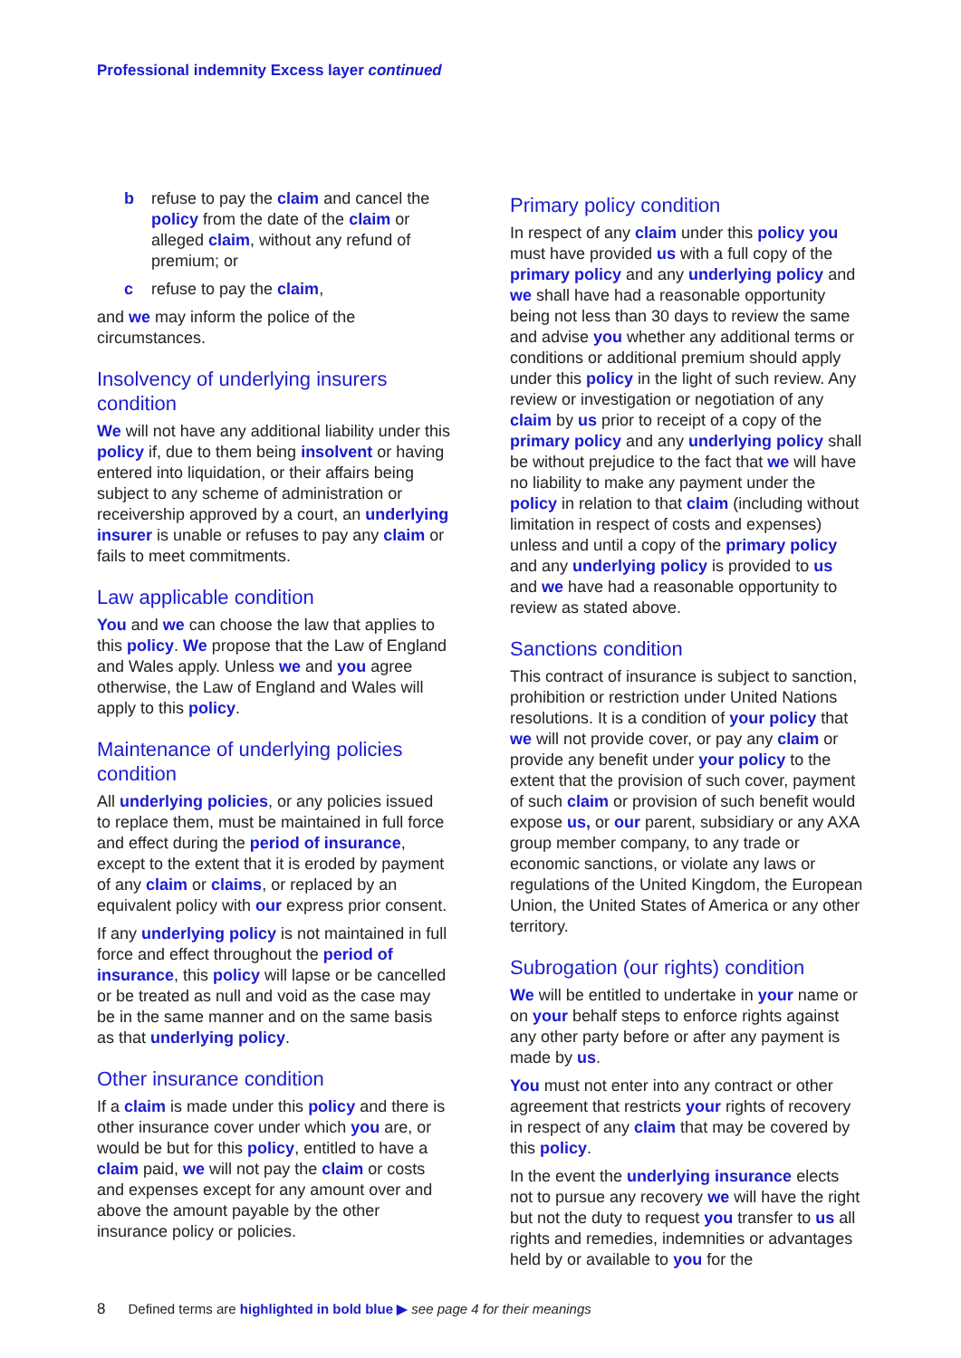Professional indemnity Excess layer continued
b refuse to pay the claim and cancel the policy from the date of the claim or alleged claim, without any refund of premium; or
c refuse to pay the claim,
and we may inform the police of the circumstances.
Insolvency of underlying insurers condition
We will not have any additional liability under this policy if, due to them being insolvent or having entered into liquidation, or their affairs being subject to any scheme of administration or receivership approved by a court, an underlying insurer is unable or refuses to pay any claim or fails to meet commitments.
Law applicable condition
You and we can choose the law that applies to this policy. We propose that the Law of England and Wales apply. Unless we and you agree otherwise, the Law of England and Wales will apply to this policy.
Maintenance of underlying policies condition
All underlying policies, or any policies issued to replace them, must be maintained in full force and effect during the period of insurance, except to the extent that it is eroded by payment of any claim or claims, or replaced by an equivalent policy with our express prior consent.
If any underlying policy is not maintained in full force and effect throughout the period of insurance, this policy will lapse or be cancelled or be treated as null and void as the case may be in the same manner and on the same basis as that underlying policy.
Other insurance condition
If a claim is made under this policy and there is other insurance cover under which you are, or would be but for this policy, entitled to have a claim paid, we will not pay the claim or costs and expenses except for any amount over and above the amount payable by the other insurance policy or policies.
Primary policy condition
In respect of any claim under this policy you must have provided us with a full copy of the primary policy and any underlying policy and we shall have had a reasonable opportunity being not less than 30 days to review the same and advise you whether any additional terms or conditions or additional premium should apply under this policy in the light of such review. Any review or investigation or negotiation of any claim by us prior to receipt of a copy of the primary policy and any underlying policy shall be without prejudice to the fact that we will have no liability to make any payment under the policy in relation to that claim (including without limitation in respect of costs and expenses) unless and until a copy of the primary policy and any underlying policy is provided to us and we have had a reasonable opportunity to review as stated above.
Sanctions condition
This contract of insurance is subject to sanction, prohibition or restriction under United Nations resolutions. It is a condition of your policy that we will not provide cover, or pay any claim or provide any benefit under your policy to the extent that the provision of such cover, payment of such claim or provision of such benefit would expose us, or our parent, subsidiary or any AXA group member company, to any trade or economic sanctions, or violate any laws or regulations of the United Kingdom, the European Union, the United States of America or any other territory.
Subrogation (our rights) condition
We will be entitled to undertake in your name or on your behalf steps to enforce rights against any other party before or after any payment is made by us.
You must not enter into any contract or other agreement that restricts your rights of recovery in respect of any claim that may be covered by this policy.
In the event the underlying insurance elects not to pursue any recovery we will have the right but not the duty to request you transfer to us all rights and remedies, indemnities or advantages held by or available to you for the
8 Defined terms are highlighted in bold blue ▶ see page 4 for their meanings